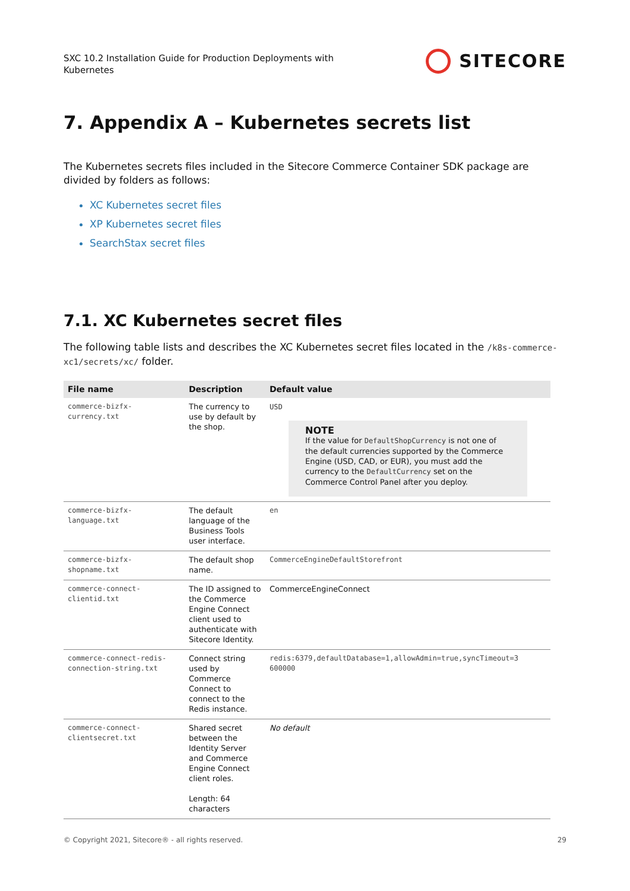SXC 10.2 Installation Guide for Production Deployments with
Kubernetes
SITECORE
7. Appendix A – Kubernetes secrets list
The Kubernetes secrets files included in the Sitecore Commerce Container SDK package are divided by folders as follows:
XC Kubernetes secret files
XP Kubernetes secret files
SearchStax secret files
7.1. XC Kubernetes secret files
The following table lists and describes the XC Kubernetes secret files located in the /k8s-commerce-xc1/secrets/xc/ folder.
| File name | Description | Default value |
| --- | --- | --- |
| commerce-bizfx- currency.txt | The currency to use by default by the shop. | USD NOTE If the value for DefaultShopCurrency is not one of the default currencies supported by the Commerce Engine (USD, CAD, or EUR), you must add the currency to the DefaultCurrency set on the Commerce Control Panel after you deploy. |
| commerce-bizfx- language.txt | The default language of the Business Tools user interface. | en |
| commerce-bizfx- shopname.txt | The default shop name. | CommerceEngineDefaultStorefront |
| commerce-connect- clientid.txt | The ID assigned to the Commerce Engine Connect client used to authenticate with Sitecore Identity. | CommerceEngineConnect |
| commerce-connect-redis- connection-string.txt | Connect string used by Commerce Connect to connect to the Redis instance. | redis:6379,defaultDatabase=1,allowAdmin=true,syncTimeout=3 600000 |
| commerce-connect- clientsecret.txt | Shared secret between the Identity Server and Commerce Engine Connect client roles. Length: 64 characters | No default |
© Copyright 2021, Sitecore® - all rights reserved. 29